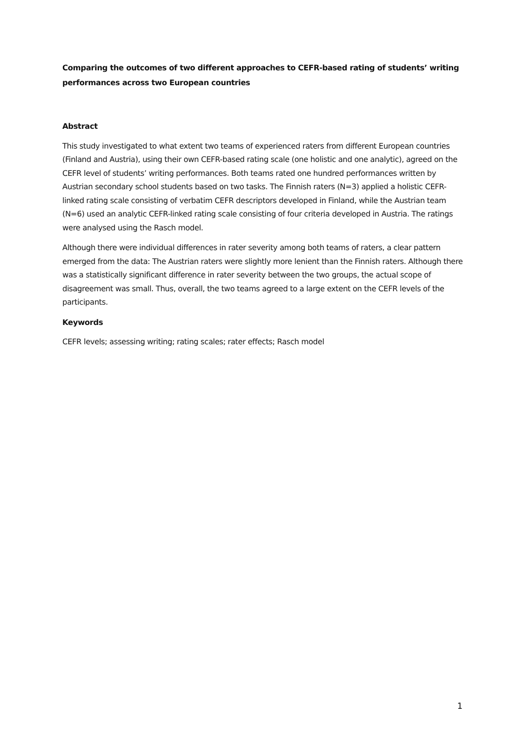Comparing the outcomes of two different approaches to CEFR-based rating of students’ writing performances across two European countries
Abstract
This study investigated to what extent two teams of experienced raters from different European countries (Finland and Austria), using their own CEFR-based rating scale (one holistic and one analytic), agreed on the CEFR level of students’ writing performances. Both teams rated one hundred performances written by Austrian secondary school students based on two tasks. The Finnish raters (N=3) applied a holistic CEFR-linked rating scale consisting of verbatim CEFR descriptors developed in Finland, while the Austrian team (N=6) used an analytic CEFR-linked rating scale consisting of four criteria developed in Austria. The ratings were analysed using the Rasch model.
Although there were individual differences in rater severity among both teams of raters, a clear pattern emerged from the data: The Austrian raters were slightly more lenient than the Finnish raters. Although there was a statistically significant difference in rater severity between the two groups, the actual scope of disagreement was small. Thus, overall, the two teams agreed to a large extent on the CEFR levels of the participants.
Keywords
CEFR levels; assessing writing; rating scales; rater effects; Rasch model
1